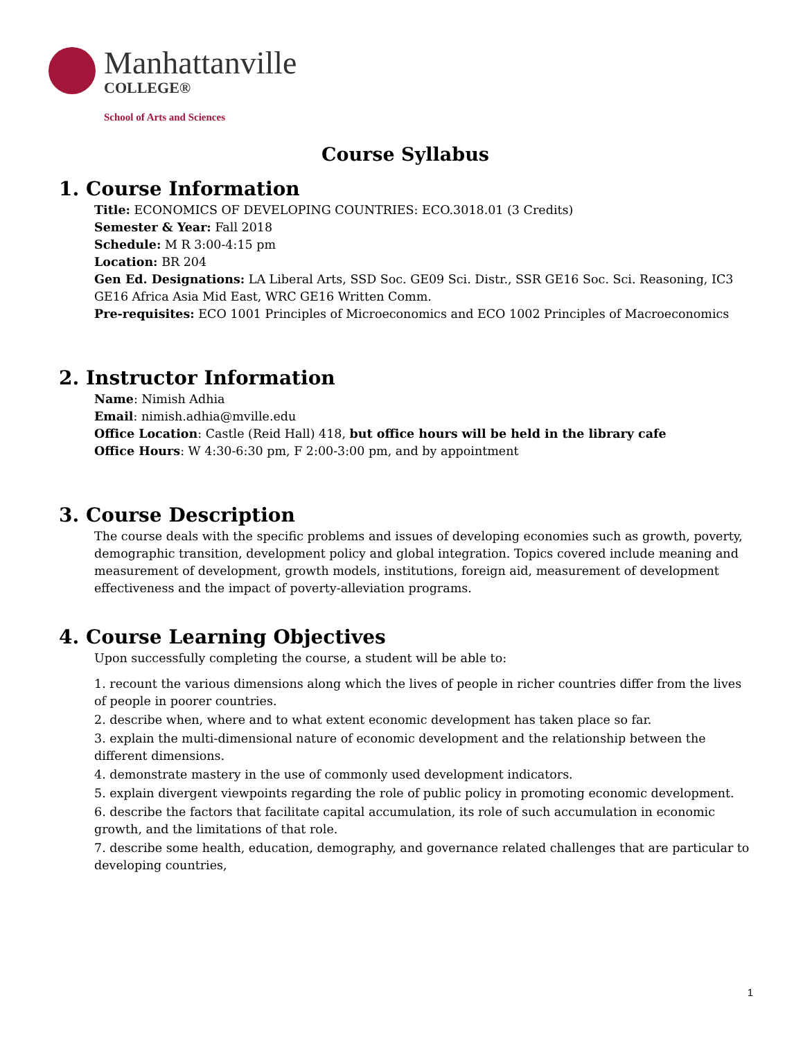Manhattanville
COLLEGE®
School of Arts and Sciences
Course Syllabus
1. Course Information
Title: ECONOMICS OF DEVELOPING COUNTRIES: ECO.3018.01 (3 Credits)
Semester & Year: Fall 2018
Schedule: M R 3:00-4:15 pm
Location: BR 204
Gen Ed. Designations: LA Liberal Arts, SSD Soc. GE09 Sci. Distr., SSR GE16 Soc. Sci. Reasoning, IC3 GE16 Africa Asia Mid East, WRC GE16 Written Comm.
Pre-requisites: ECO 1001 Principles of Microeconomics and ECO 1002 Principles of Macroeconomics
2. Instructor Information
Name: Nimish Adhia
Email: nimish.adhia@mville.edu
Office Location: Castle (Reid Hall) 418, but office hours will be held in the library cafe
Office Hours: W 4:30-6:30 pm, F 2:00-3:00 pm, and by appointment
3. Course Description
The course deals with the specific problems and issues of developing economies such as growth, poverty, demographic transition, development policy and global integration. Topics covered include meaning and measurement of development, growth models, institutions, foreign aid, measurement of development effectiveness and the impact of poverty-alleviation programs.
4. Course Learning Objectives
Upon successfully completing the course, a student will be able to:
1. recount the various dimensions along which the lives of people in richer countries differ from the lives of people in poorer countries.
2. describe when, where and to what extent economic development has taken place so far.
3. explain the multi-dimensional nature of economic development and the relationship between the different dimensions.
4. demonstrate mastery in the use of commonly used development indicators.
5. explain divergent viewpoints regarding the role of public policy in promoting economic development.
6. describe the factors that facilitate capital accumulation, its role of such accumulation in economic growth, and the limitations of that role.
7. describe some health, education, demography, and governance related challenges that are particular to developing countries,
1